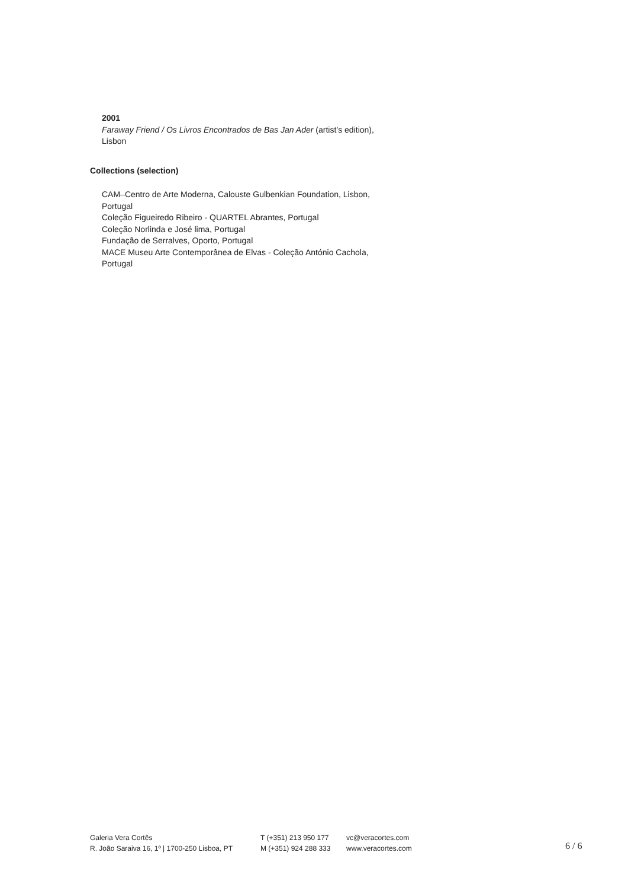2001
Faraway Friend / Os Livros Encontrados de Bas Jan Ader (artist’s edition), Lisbon
Collections (selection)
CAM–Centro de Arte Moderna, Calouste Gulbenkian Foundation, Lisbon, Portugal
Coleção Figueiredo Ribeiro - QUARTEL Abrantes, Portugal
Coleção Norlinda e José lima, Portugal
Fundação de Serralves, Oporto, Portugal
MACE Museu Arte Contemporânea de Elvas - Coleção António Cachola, Portugal
Galeria Vera Cortês
R. João Saraiva 16, 1º | 1700-250 Lisboa, PT
T (+351) 213 950 177
M (+351) 924 288 333
vc@veracortes.com
www.veracortes.com
6 / 6